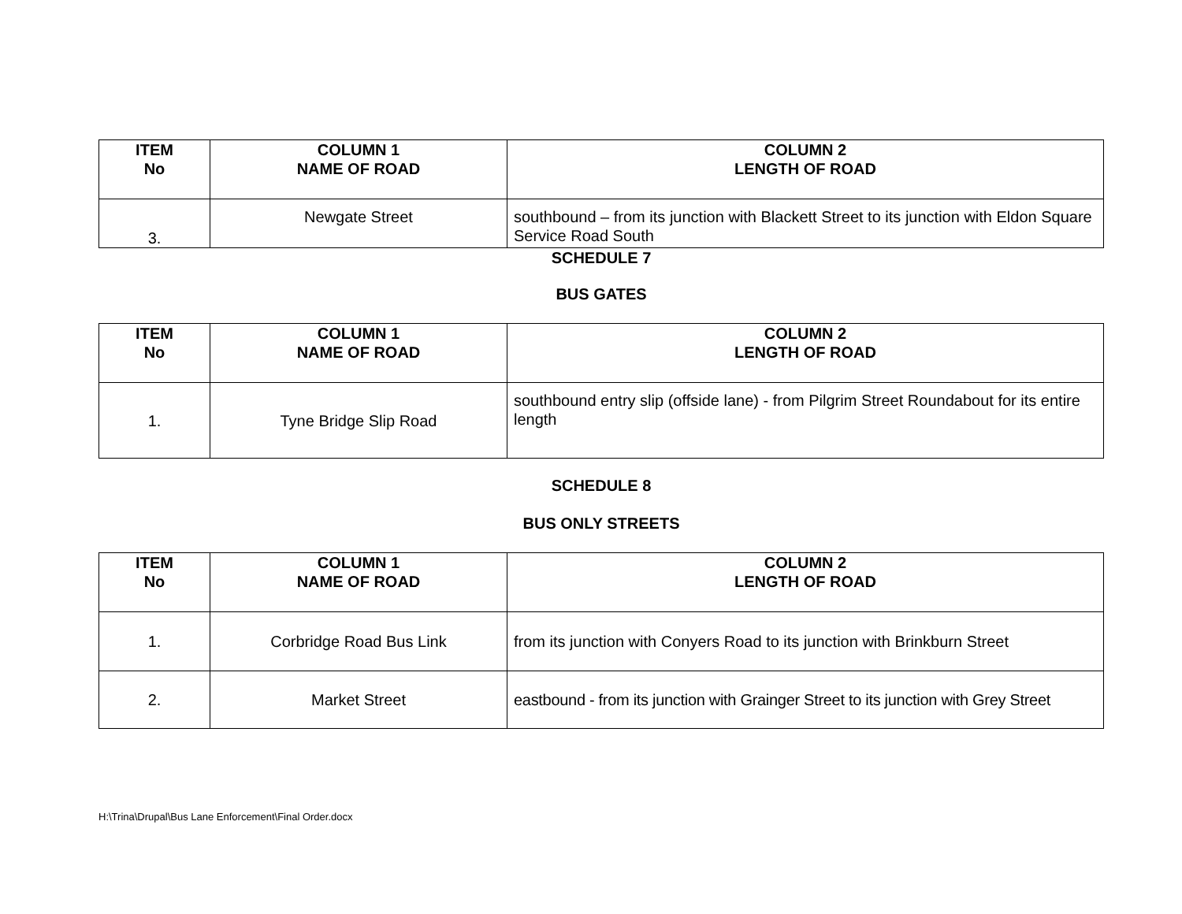| ITEM No | COLUMN 1 NAME OF ROAD | COLUMN 2 LENGTH OF ROAD |
| --- | --- | --- |
| 3. | Newgate Street | southbound – from its junction with Blackett Street to its junction with Eldon Square Service Road South |
SCHEDULE 7
BUS GATES
| ITEM No | COLUMN 1 NAME OF ROAD | COLUMN 2 LENGTH OF ROAD |
| --- | --- | --- |
| 1. | Tyne Bridge Slip Road | southbound entry slip (offside lane) - from Pilgrim Street Roundabout for its entire length |
SCHEDULE 8
BUS ONLY STREETS
| ITEM No | COLUMN 1 NAME OF ROAD | COLUMN 2 LENGTH OF ROAD |
| --- | --- | --- |
| 1. | Corbridge Road Bus Link | from its junction with Conyers Road to its junction with Brinkburn Street |
| 2. | Market Street | eastbound - from its junction with Grainger Street to its junction with Grey Street |
H:\Trina\Drupal\Bus Lane Enforcement\Final Order.docx